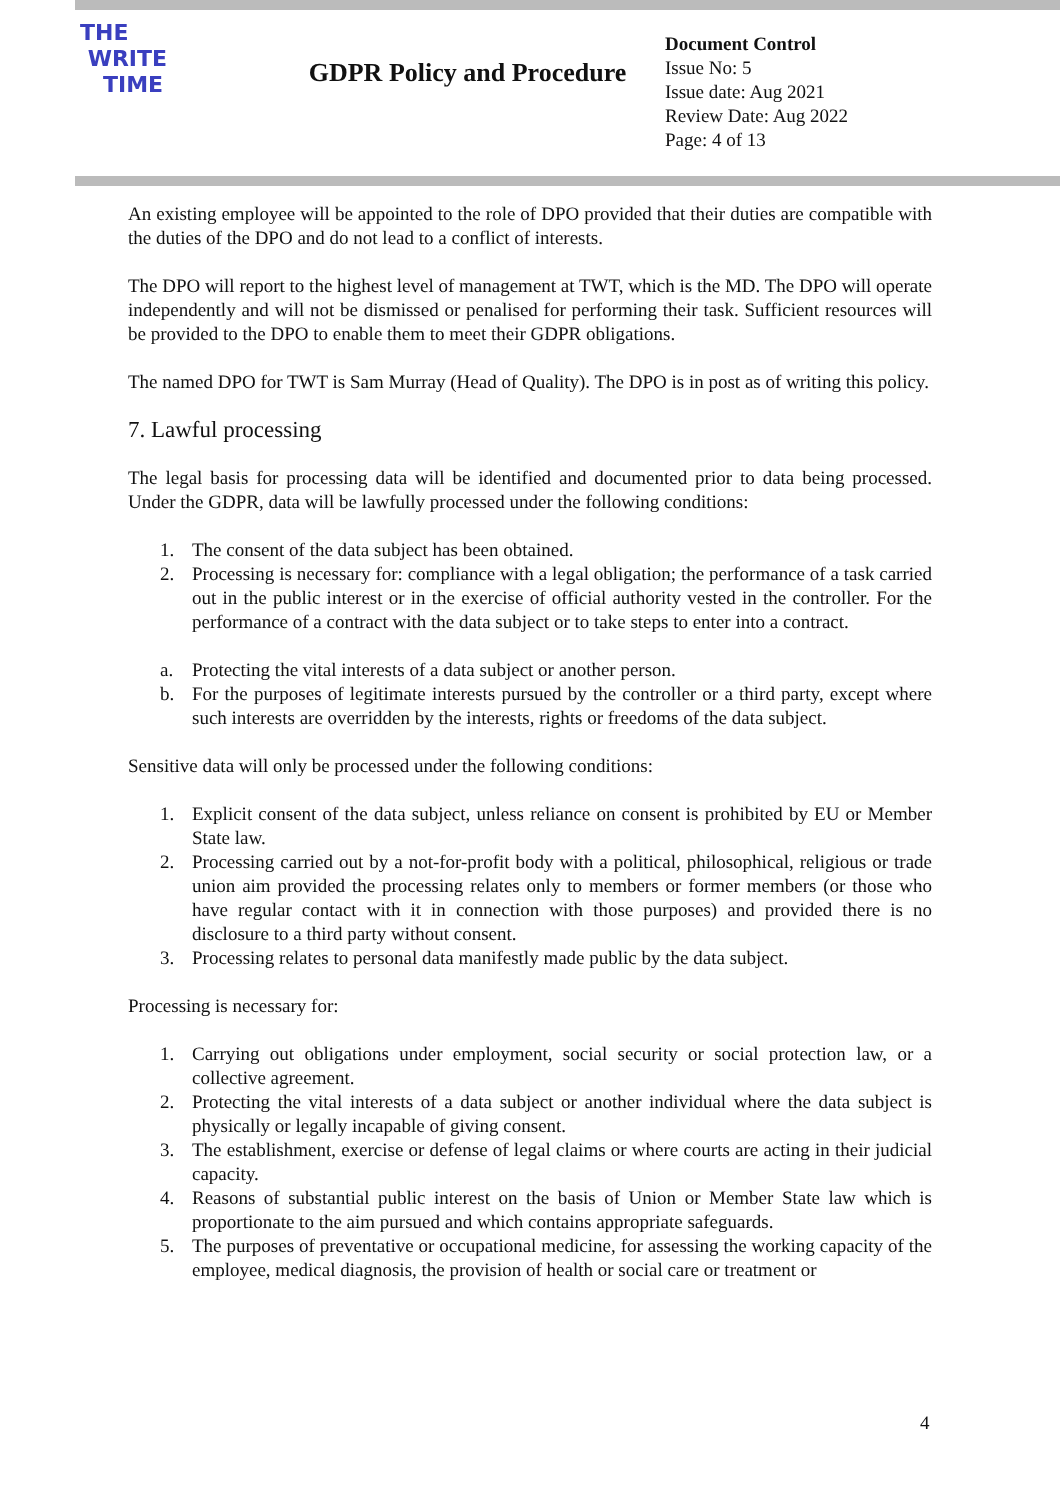THE
WRITE
TIME
GDPR Policy and Procedure
Document Control
Issue No: 5
Issue date: Aug 2021
Review Date: Aug 2022
Page: 4 of 13
An existing employee will be appointed to the role of DPO provided that their duties are compatible with the duties of the DPO and do not lead to a conflict of interests.
The DPO will report to the highest level of management at TWT, which is the MD. The DPO will operate independently and will not be dismissed or penalised for performing their task. Sufficient resources will be provided to the DPO to enable them to meet their GDPR obligations.
The named DPO for TWT is Sam Murray (Head of Quality). The DPO is in post as of writing this policy.
7. Lawful processing
The legal basis for processing data will be identified and documented prior to data being processed. Under the GDPR, data will be lawfully processed under the following conditions:
1. The consent of the data subject has been obtained.
2. Processing is necessary for: compliance with a legal obligation; the performance of a task carried out in the public interest or in the exercise of official authority vested in the controller. For the performance of a contract with the data subject or to take steps to enter into a contract.
a. Protecting the vital interests of a data subject or another person.
b. For the purposes of legitimate interests pursued by the controller or a third party, except where such interests are overridden by the interests, rights or freedoms of the data subject.
Sensitive data will only be processed under the following conditions:
1. Explicit consent of the data subject, unless reliance on consent is prohibited by EU or Member State law.
2. Processing carried out by a not-for-profit body with a political, philosophical, religious or trade union aim provided the processing relates only to members or former members (or those who have regular contact with it in connection with those purposes) and provided there is no disclosure to a third party without consent.
3. Processing relates to personal data manifestly made public by the data subject.
Processing is necessary for:
1. Carrying out obligations under employment, social security or social protection law, or a collective agreement.
2. Protecting the vital interests of a data subject or another individual where the data subject is physically or legally incapable of giving consent.
3. The establishment, exercise or defense of legal claims or where courts are acting in their judicial capacity.
4. Reasons of substantial public interest on the basis of Union or Member State law which is proportionate to the aim pursued and which contains appropriate safeguards.
5. The purposes of preventative or occupational medicine, for assessing the working capacity of the employee, medical diagnosis, the provision of health or social care or treatment or
4